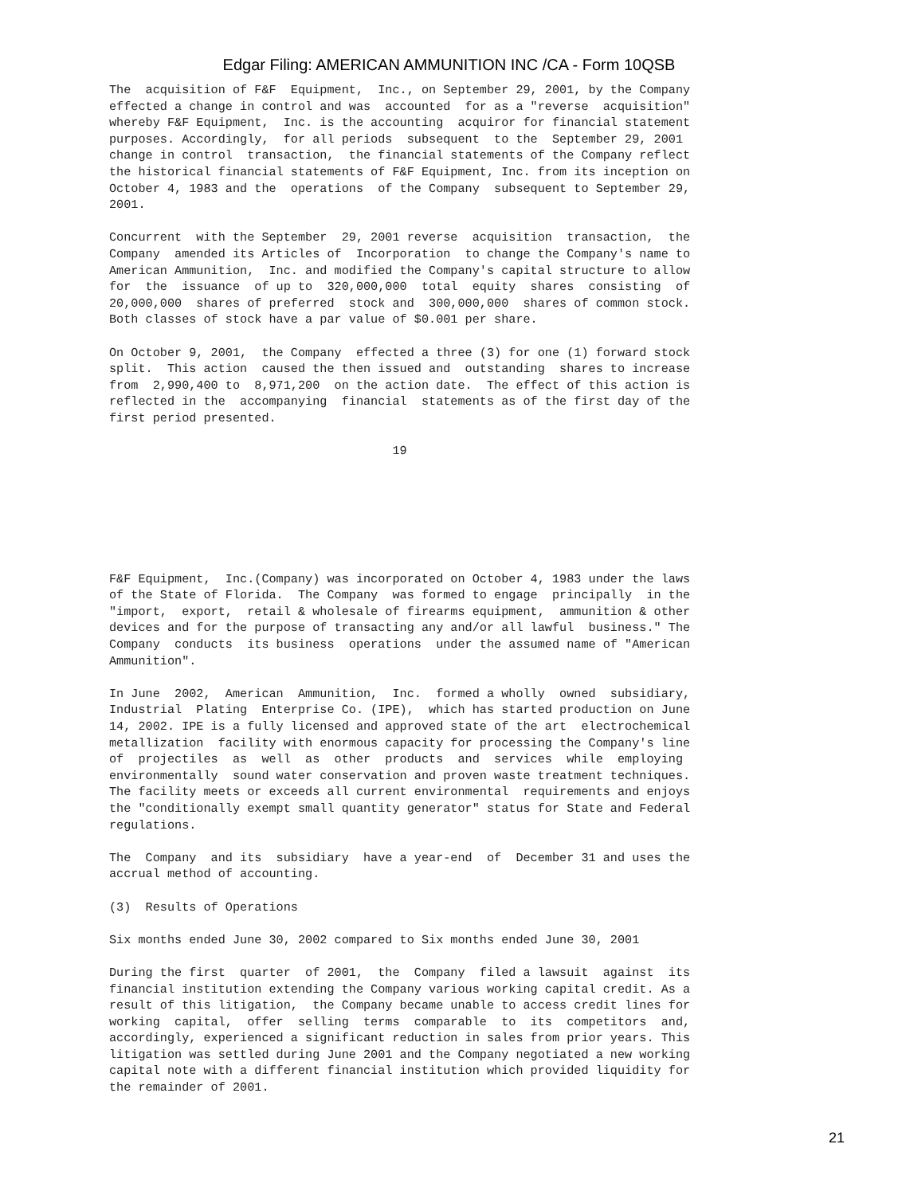Edgar Filing: AMERICAN AMMUNITION INC /CA - Form 10QSB
The  acquisition of F&F  Equipment,  Inc., on September 29, 2001, by the Company
effected a change in control and was  accounted  for as a "reverse  acquisition"
whereby F&F Equipment,  Inc. is the accounting  acquiror for financial statement
purposes. Accordingly,  for all periods  subsequent  to the  September 29, 2001
change in control  transaction,  the financial statements of the Company reflect
the historical financial statements of F&F Equipment, Inc. from its inception on
October 4, 1983 and the  operations  of the Company  subsequent to September 29,
2001.
Concurrent  with the September  29, 2001 reverse  acquisition  transaction,  the
Company  amended its Articles of  Incorporation  to change the Company's name to
American Ammunition,  Inc. and modified the Company's capital structure to allow
for  the  issuance  of up to  320,000,000  total  equity  shares  consisting  of
20,000,000  shares of preferred  stock and  300,000,000  shares of common stock.
Both classes of stock have a par value of $0.001 per share.
On October 9, 2001,  the Company  effected a three (3) for one (1) forward stock
split.  This action  caused the then issued and  outstanding  shares to increase
from  2,990,400 to  8,971,200  on the action date.  The effect of this action is
reflected in the  accompanying  financial  statements as of the first day of the
first period presented.
                                       19
F&F Equipment,  Inc.(Company) was incorporated on October 4, 1983 under the laws
of the State of Florida.  The Company  was formed to engage  principally  in the
"import,  export,  retail & wholesale of firearms equipment,  ammunition & other
devices and for the purpose of transacting any and/or all lawful  business." The
Company  conducts  its business  operations  under the assumed name of "American
Ammunition".
In June  2002,  American  Ammunition,  Inc.  formed a wholly  owned  subsidiary,
Industrial  Plating  Enterprise Co. (IPE),  which has started production on June
14, 2002. IPE is a fully licensed and approved state of the art  electrochemical
metallization  facility with enormous capacity for processing the Company's line
of  projectiles  as  well  as  other  products  and  services  while  employing
environmentally  sound water conservation and proven waste treatment techniques.
The facility meets or exceeds all current environmental  requirements and enjoys
the "conditionally exempt small quantity generator" status for State and Federal
regulations.
The  Company  and its  subsidiary  have a year-end  of  December 31 and uses the
accrual method of accounting.
(3)  Results of Operations
Six months ended June 30, 2002 compared to Six months ended June 30, 2001
During the first  quarter  of 2001,  the  Company  filed a lawsuit  against  its
financial institution extending the Company various working capital credit. As a
result of this litigation,  the Company became unable to access credit lines for
working  capital,  offer  selling  terms  comparable  to  its  competitors  and,
accordingly, experienced a significant reduction in sales from prior years. This
litigation was settled during June 2001 and the Company negotiated a new working
capital note with a different financial institution which provided liquidity for
the remainder of 2001.
21